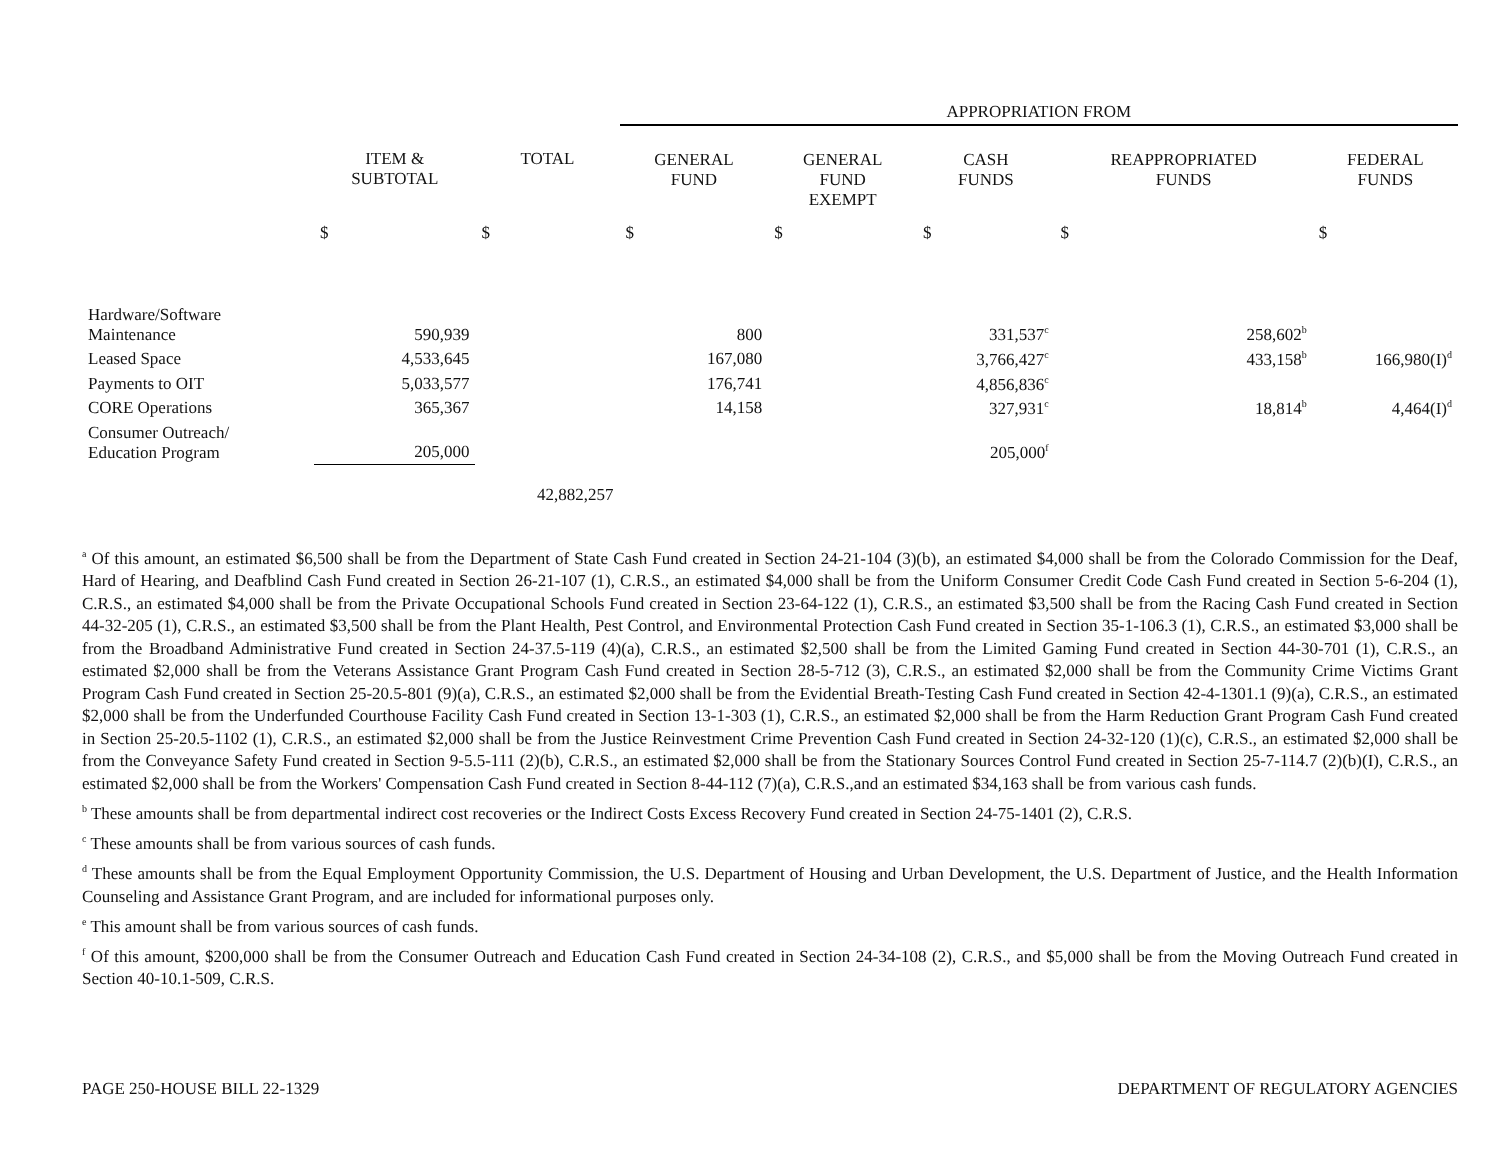| | | | APPROPRIATION FROM | | | | |
| --- | --- | --- | --- | --- | --- | --- | --- |
| | ITEM & SUBTOTAL | TOTAL | GENERAL FUND | GENERAL FUND EXEMPT | CASH FUNDS | REAPPROPRIATED FUNDS | FEDERAL FUNDS |
| | $ | $ | $ | $ | $ | $ | $ |
| Hardware/Software Maintenance | 590,939 | | 800 | | 331,537<sup>c</sup> | 258,602<sup>b</sup> | |
| Leased Space | 4,533,645 | | 167,080 | | 3,766,427<sup>c</sup> | 433,158<sup>b</sup> | 166,980(I)<sup>d</sup> |
| Payments to OIT | 5,033,577 | | 176,741 | | 4,856,836<sup>c</sup> | | |
| CORE Operations | 365,367 | | 14,158 | | 327,931<sup>c</sup> | 18,814<sup>b</sup> | 4,464(I)<sup>d</sup> |
| Consumer Outreach/ Education Program | 205,000 | | | | 205,000<sup>f</sup> | | |
| | | 42,882,257 | | | | | |
<sup>a</sup> Of this amount, an estimated $6,500 shall be from the Department of State Cash Fund created in Section 24-21-104 (3)(b), an estimated $4,000 shall be from the Colorado Commission for the Deaf, Hard of Hearing, and Deafblind Cash Fund created in Section 26-21-107 (1), C.R.S., an estimated $4,000 shall be from the Uniform Consumer Credit Code Cash Fund created in Section 5-6-204 (1), C.R.S., an estimated $4,000 shall be from the Private Occupational Schools Fund created in Section 23-64-122 (1), C.R.S., an estimated $3,500 shall be from the Racing Cash Fund created in Section 44-32-205 (1), C.R.S., an estimated $3,500 shall be from the Plant Health, Pest Control, and Environmental Protection Cash Fund created in Section 35-1-106.3 (1), C.R.S., an estimated $3,000 shall be from the Broadband Administrative Fund created in Section 24-37.5-119 (4)(a), C.R.S., an estimated $2,500 shall be from the Limited Gaming Fund created in Section 44-30-701 (1), C.R.S., an estimated $2,000 shall be from the Veterans Assistance Grant Program Cash Fund created in Section 28-5-712 (3), C.R.S., an estimated $2,000 shall be from the Community Crime Victims Grant Program Cash Fund created in Section 25-20.5-801 (9)(a), C.R.S., an estimated $2,000 shall be from the Evidential Breath-Testing Cash Fund created in Section 42-4-1301.1 (9)(a), C.R.S., an estimated $2,000 shall be from the Underfunded Courthouse Facility Cash Fund created in Section 13-1-303 (1), C.R.S., an estimated $2,000 shall be from the Harm Reduction Grant Program Cash Fund created in Section 25-20.5-1102 (1), C.R.S., an estimated $2,000 shall be from the Justice Reinvestment Crime Prevention Cash Fund created in Section 24-32-120 (1)(c), C.R.S., an estimated $2,000 shall be from the Conveyance Safety Fund created in Section 9-5.5-111 (2)(b), C.R.S., an estimated $2,000 shall be from the Stationary Sources Control Fund created in Section 25-7-114.7 (2)(b)(I), C.R.S., an estimated $2,000 shall be from the Workers' Compensation Cash Fund created in Section 8-44-112 (7)(a), C.R.S.,and an estimated $34,163 shall be from various cash funds.
<sup>b</sup> These amounts shall be from departmental indirect cost recoveries or the Indirect Costs Excess Recovery Fund created in Section 24-75-1401 (2), C.R.S.
<sup>c</sup> These amounts shall be from various sources of cash funds.
<sup>d</sup> These amounts shall be from the Equal Employment Opportunity Commission, the U.S. Department of Housing and Urban Development, the U.S. Department of Justice, and the Health Information Counseling and Assistance Grant Program, and are included for informational purposes only.
<sup>e</sup> This amount shall be from various sources of cash funds.
<sup>f</sup> Of this amount, $200,000 shall be from the Consumer Outreach and Education Cash Fund created in Section 24-34-108 (2), C.R.S., and $5,000 shall be from the Moving Outreach Fund created in Section 40-10.1-509, C.R.S.
PAGE 250-HOUSE BILL 22-1329 DEPARTMENT OF REGULATORY AGENCIES